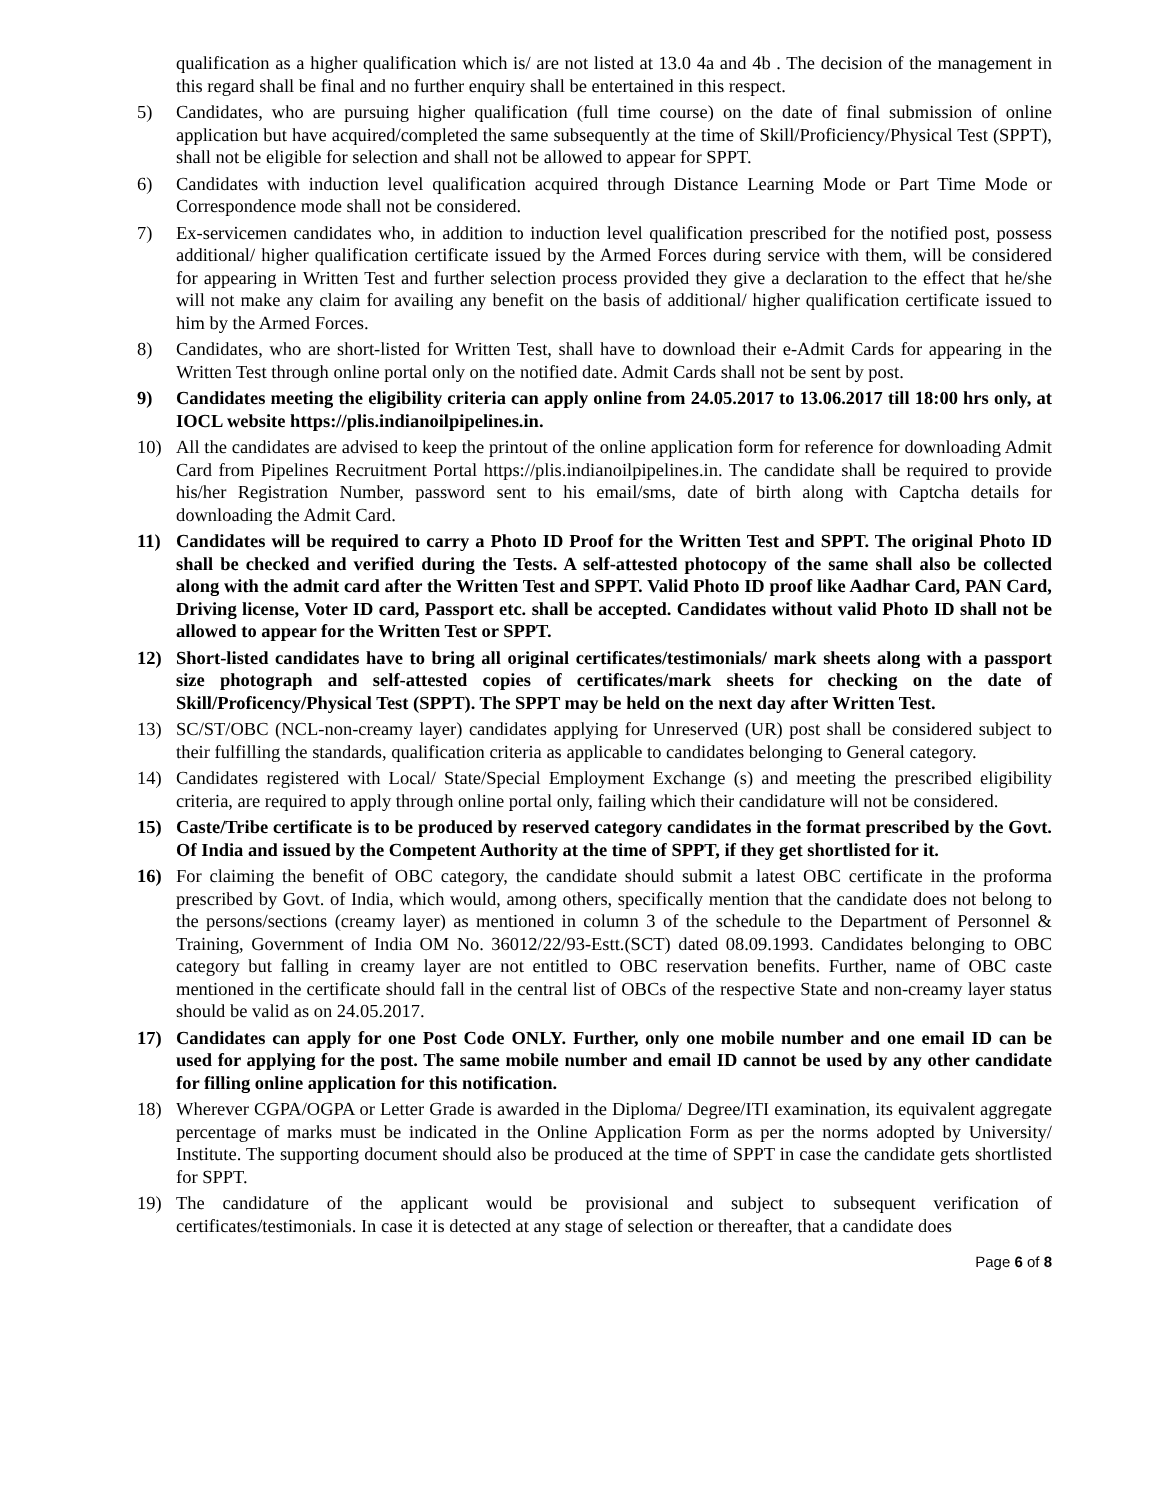qualification as a higher qualification which is/ are not listed at 13.0 4a and 4b . The decision of the management in this regard shall be final and no further enquiry shall be entertained in this respect.
5) Candidates, who are pursuing higher qualification (full time course) on the date of final submission of online application but have acquired/completed the same subsequently at the time of Skill/Proficiency/Physical Test (SPPT), shall not be eligible for selection and shall not be allowed to appear for SPPT.
6) Candidates with induction level qualification acquired through Distance Learning Mode or Part Time Mode or Correspondence mode shall not be considered.
7) Ex-servicemen candidates who, in addition to induction level qualification prescribed for the notified post, possess additional/ higher qualification certificate issued by the Armed Forces during service with them, will be considered for appearing in Written Test and further selection process provided they give a declaration to the effect that he/she will not make any claim for availing any benefit on the basis of additional/ higher qualification certificate issued to him by the Armed Forces.
8) Candidates, who are short-listed for Written Test, shall have to download their e-Admit Cards for appearing in the Written Test through online portal only on the notified date. Admit Cards shall not be sent by post.
9) Candidates meeting the eligibility criteria can apply online from 24.05.2017 to 13.06.2017 till 18:00 hrs only, at IOCL website https://plis.indianoilpipelines.in.
10) All the candidates are advised to keep the printout of the online application form for reference for downloading Admit Card from Pipelines Recruitment Portal https://plis.indianoilpipelines.in. The candidate shall be required to provide his/her Registration Number, password sent to his email/sms, date of birth along with Captcha details for downloading the Admit Card.
11) Candidates will be required to carry a Photo ID Proof for the Written Test and SPPT. The original Photo ID shall be checked and verified during the Tests. A self-attested photocopy of the same shall also be collected along with the admit card after the Written Test and SPPT. Valid Photo ID proof like Aadhar Card, PAN Card, Driving license, Voter ID card, Passport etc. shall be accepted. Candidates without valid Photo ID shall not be allowed to appear for the Written Test or SPPT.
12) Short-listed candidates have to bring all original certificates/testimonials/ mark sheets along with a passport size photograph and self-attested copies of certificates/mark sheets for checking on the date of Skill/Proficency/Physical Test (SPPT). The SPPT may be held on the next day after Written Test.
13) SC/ST/OBC (NCL-non-creamy layer) candidates applying for Unreserved (UR) post shall be considered subject to their fulfilling the standards, qualification criteria as applicable to candidates belonging to General category.
14) Candidates registered with Local/ State/Special Employment Exchange (s) and meeting the prescribed eligibility criteria, are required to apply through online portal only, failing which their candidature will not be considered.
15) Caste/Tribe certificate is to be produced by reserved category candidates in the format prescribed by the Govt. Of India and issued by the Competent Authority at the time of SPPT, if they get shortlisted for it.
16) For claiming the benefit of OBC category, the candidate should submit a latest OBC certificate in the proforma prescribed by Govt. of India, which would, among others, specifically mention that the candidate does not belong to the persons/sections (creamy layer) as mentioned in column 3 of the schedule to the Department of Personnel & Training, Government of India OM No. 36012/22/93-Estt.(SCT) dated 08.09.1993. Candidates belonging to OBC category but falling in creamy layer are not entitled to OBC reservation benefits. Further, name of OBC caste mentioned in the certificate should fall in the central list of OBCs of the respective State and non-creamy layer status should be valid as on 24.05.2017.
17) Candidates can apply for one Post Code ONLY. Further, only one mobile number and one email ID can be used for applying for the post. The same mobile number and email ID cannot be used by any other candidate for filling online application for this notification.
18) Wherever CGPA/OGPA or Letter Grade is awarded in the Diploma/ Degree/ITI examination, its equivalent aggregate percentage of marks must be indicated in the Online Application Form as per the norms adopted by University/ Institute. The supporting document should also be produced at the time of SPPT in case the candidate gets shortlisted for SPPT.
19) The candidature of the applicant would be provisional and subject to subsequent verification of certificates/testimonials. In case it is detected at any stage of selection or thereafter, that a candidate does
Page 6 of 8